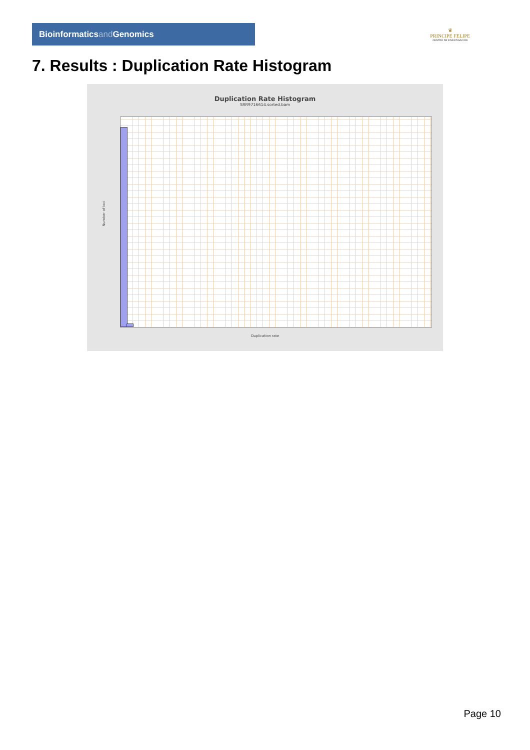Bioinformaticsand Genomics
♛
PRINCIPE FELIPE
CENTRO DE INVESTIGACION
7. Results : Duplication Rate Histogram
Duplication Rate Histogram
SRR9716614.sorted.bam
Number of loci
Duplication rate
Page 10